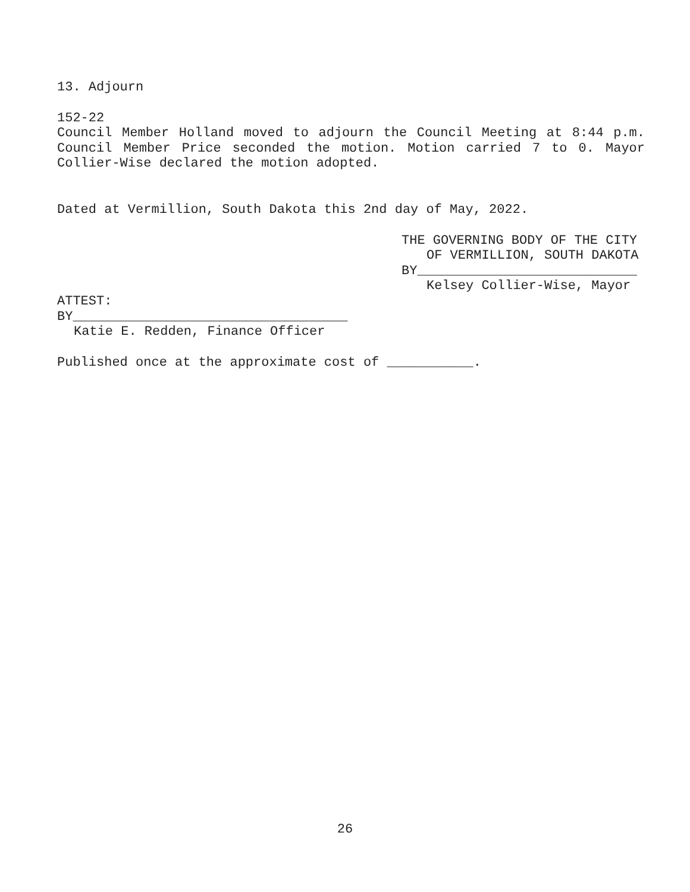13. Adjourn
152-22
Council Member Holland moved to adjourn the Council Meeting at 8:44 p.m. Council Member Price seconded the motion. Motion carried 7 to 0. Mayor Collier-Wise declared the motion adopted.
Dated at Vermillion, South Dakota this 2nd day of May, 2022.
THE GOVERNING BODY OF THE CITY
OF VERMILLION, SOUTH DAKOTA
BY____________________________
Kelsey Collier-Wise, Mayor
ATTEST:
BY___________________________________
Katie E. Redden, Finance Officer
Published once at the approximate cost of ___________.
26